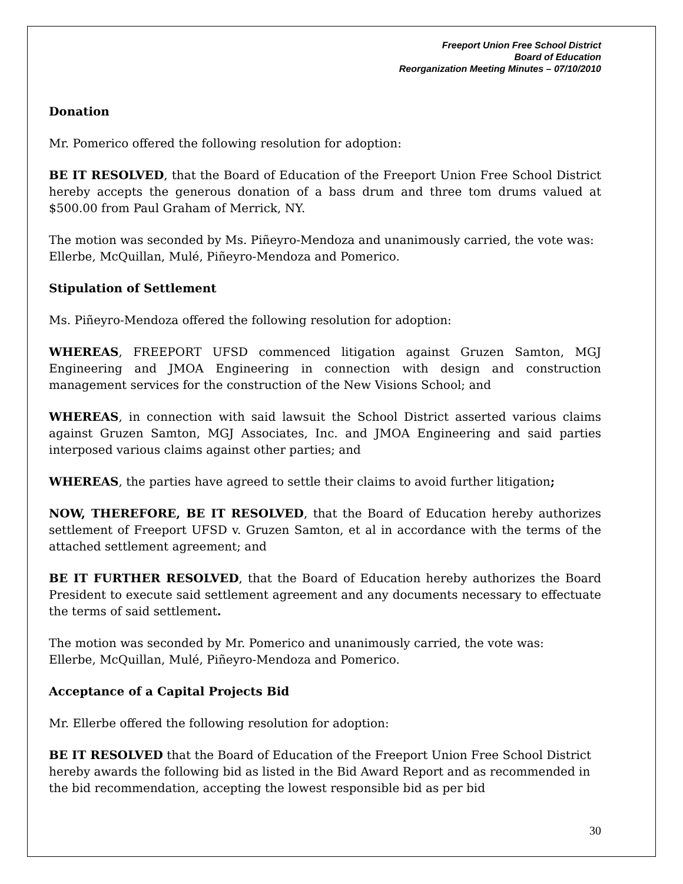Freeport Union Free School District
Board of Education
Reorganization Meeting Minutes – 07/10/2010
Donation
Mr. Pomerico offered the following resolution for adoption:
BE IT RESOLVED, that the Board of Education of the Freeport Union Free School District hereby accepts the generous donation of a bass drum and three tom drums valued at $500.00 from Paul Graham of Merrick, NY.
The motion was seconded by Ms. Piñeyro-Mendoza and unanimously carried, the vote was: Ellerbe, McQuillan, Mulé, Piñeyro-Mendoza and Pomerico.
Stipulation of Settlement
Ms. Piñeyro-Mendoza offered the following resolution for adoption:
WHEREAS, FREEPORT UFSD commenced litigation against Gruzen Samton, MGJ Engineering and JMOA Engineering in connection with design and construction management services for the construction of the New Visions School; and
WHEREAS, in connection with said lawsuit the School District asserted various claims against Gruzen Samton, MGJ Associates, Inc. and JMOA Engineering and said parties interposed various claims against other parties; and
WHEREAS, the parties have agreed to settle their claims to avoid further litigation;
NOW, THEREFORE, BE IT RESOLVED, that the Board of Education hereby authorizes settlement of Freeport UFSD v. Gruzen Samton, et al in accordance with the terms of the attached settlement agreement; and
BE IT FURTHER RESOLVED, that the Board of Education hereby authorizes the Board President to execute said settlement agreement and any documents necessary to effectuate the terms of said settlement.
The motion was seconded by Mr. Pomerico and unanimously carried, the vote was:
Ellerbe, McQuillan, Mulé, Piñeyro-Mendoza and Pomerico.
Acceptance of a Capital Projects Bid
Mr. Ellerbe offered the following resolution for adoption:
BE IT RESOLVED that the Board of Education of the Freeport Union Free School District hereby awards the following bid as listed in the Bid Award Report and as recommended in the bid recommendation, accepting the lowest responsible bid as per bid
30